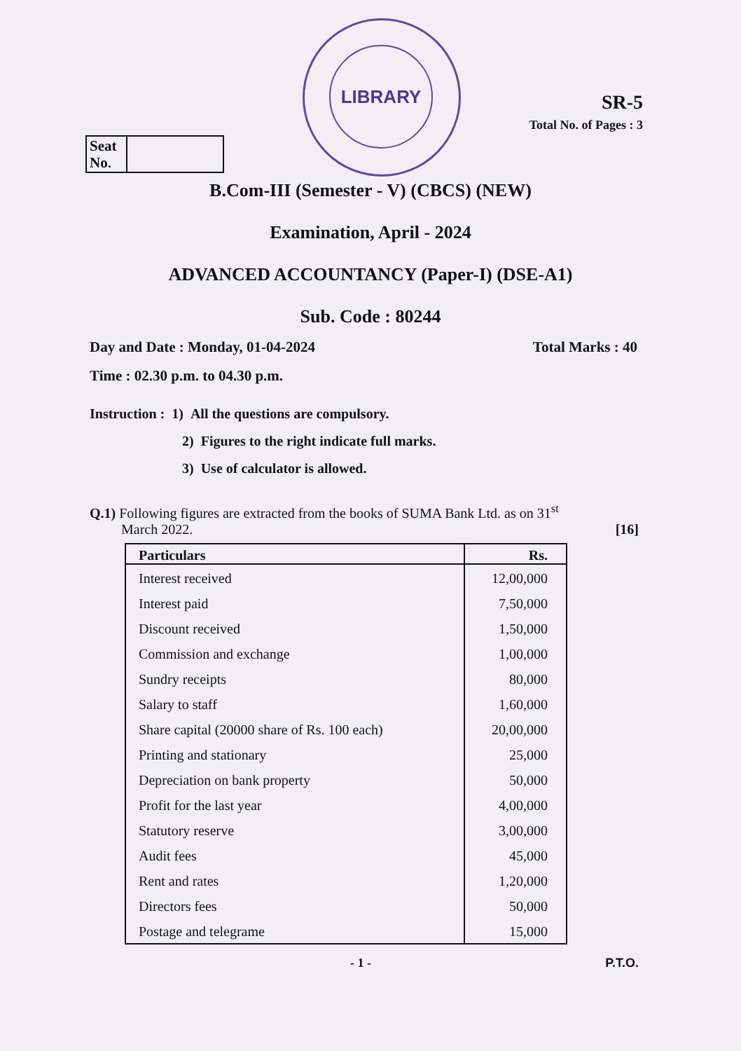LIBRARY
Seat No.
SR-5
Total No. of Pages : 3
B.Com-III (Semester - V) (CBCS) (NEW)
Examination, April - 2024
ADVANCED ACCOUNTANCY (Paper-I) (DSE-A1)
Sub. Code : 80244
Day and Date : Monday, 01-04-2024 Total Marks : 40
Time : 02.30 p.m. to 04.30 p.m.
Instruction : 1) All the questions are compulsory.
2) Figures to the right indicate full marks.
3) Use of calculator is allowed.
Q.1) Following figures are extracted from the books of SUMA Bank Ltd. as on 31<sup>st</sup>
March 2022. [16]
| Particulars | Rs. |
| --- | --- |
| Interest received | 12,00,000 |
| Interest paid | 7,50,000 |
| Discount received | 1,50,000 |
| Commission and exchange | 1,00,000 |
| Sundry receipts | 80,000 |
| Salary to staff | 1,60,000 |
| Share capital (20000 share of Rs. 100 each) | 20,00,000 |
| Printing and stationary | 25,000 |
| Depreciation on bank property | 50,000 |
| Profit for the last year | 4,00,000 |
| Statutory reserve | 3,00,000 |
| Audit fees | 45,000 |
| Rent and rates | 1,20,000 |
| Directors fees | 50,000 |
| Postage and telegrame | 15,000 |
- 1 - P.T.O.